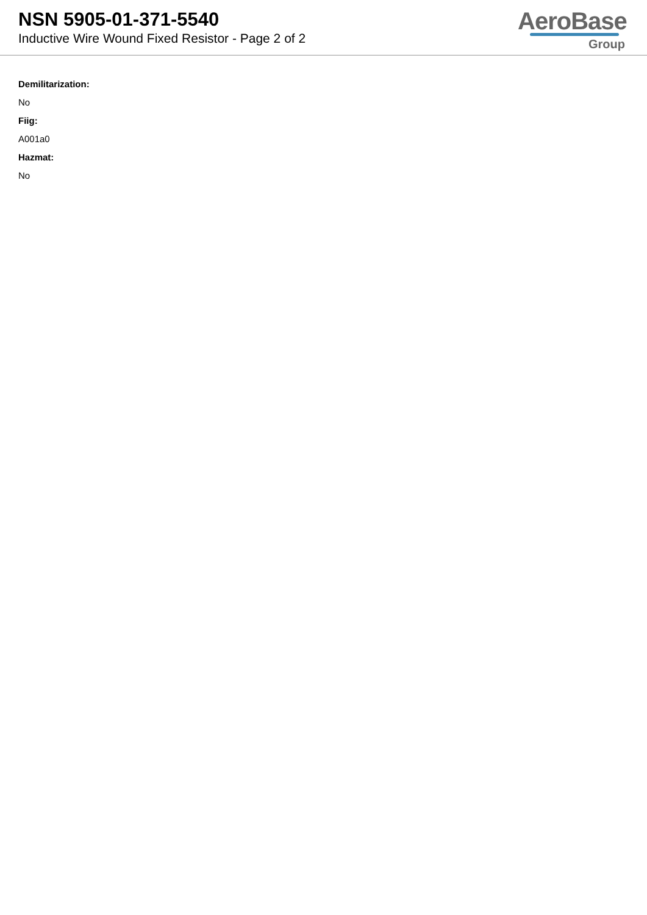NSN 5905-01-371-5540
Inductive Wire Wound Fixed Resistor - Page 2 of 2
AeroBase
Group
Demilitarization:
No
Fiig:
A001a0
Hazmat:
No